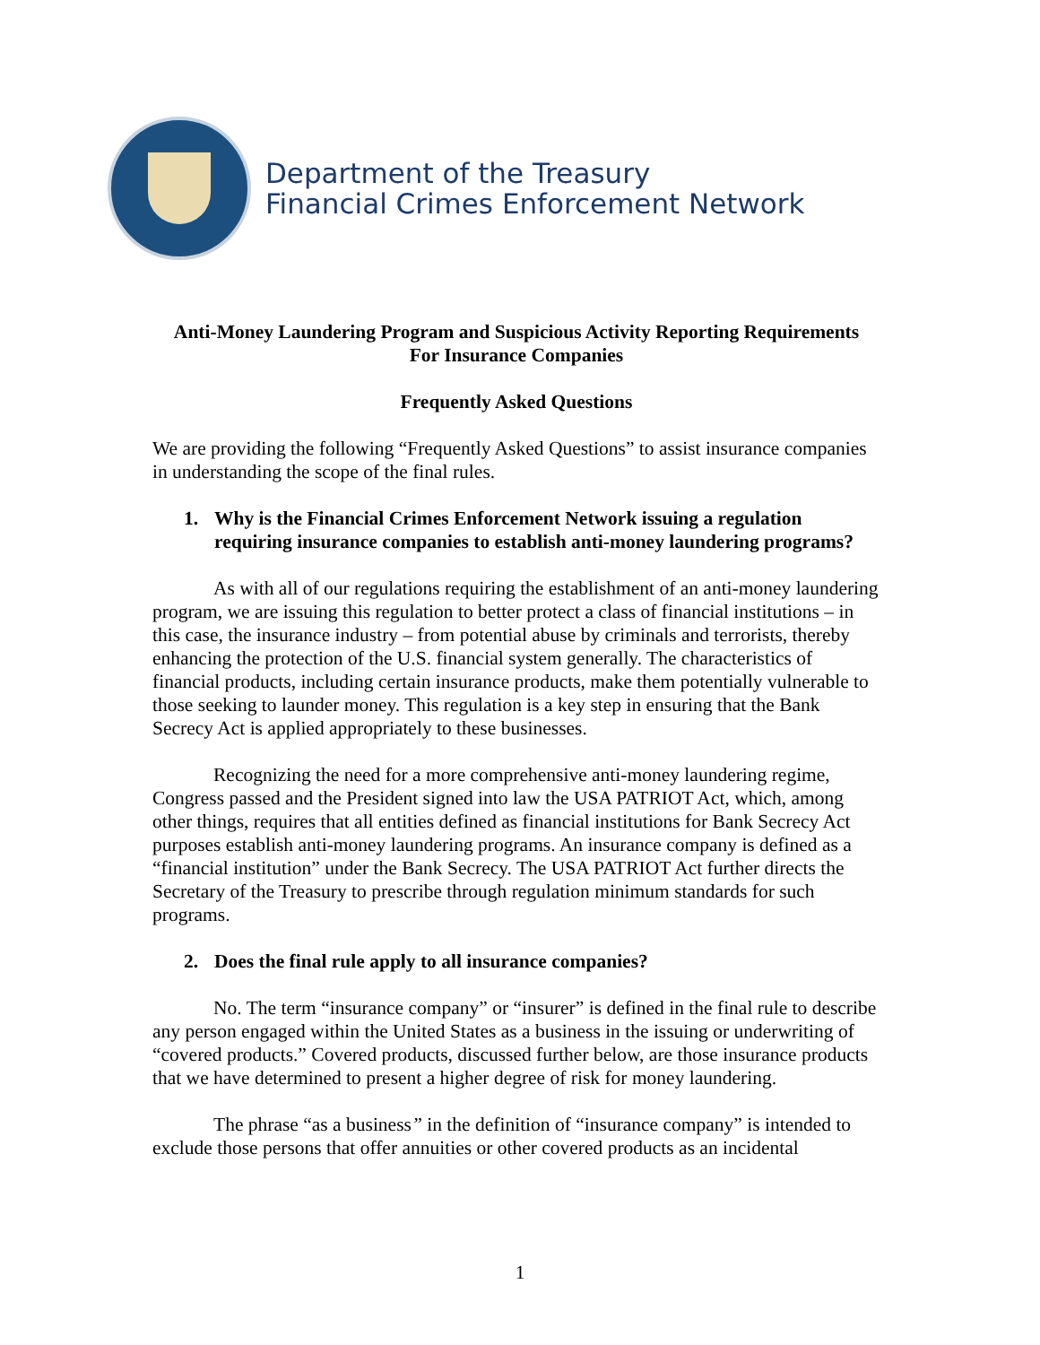Department of the Treasury
Financial Crimes Enforcement Network
Anti-Money Laundering Program and Suspicious Activity Reporting Requirements
For Insurance Companies
Frequently Asked Questions
We are providing the following “Frequently Asked Questions” to assist insurance companies in understanding the scope of the final rules.
1. Why is the Financial Crimes Enforcement Network issuing a regulation requiring insurance companies to establish anti-money laundering programs?
As with all of our regulations requiring the establishment of an anti-money laundering program, we are issuing this regulation to better protect a class of financial institutions – in this case, the insurance industry – from potential abuse by criminals and terrorists, thereby enhancing the protection of the U.S. financial system generally. The characteristics of financial products, including certain insurance products, make them potentially vulnerable to those seeking to launder money. This regulation is a key step in ensuring that the Bank Secrecy Act is applied appropriately to these businesses.
Recognizing the need for a more comprehensive anti-money laundering regime, Congress passed and the President signed into law the USA PATRIOT Act, which, among other things, requires that all entities defined as financial institutions for Bank Secrecy Act purposes establish anti-money laundering programs. An insurance company is defined as a “financial institution” under the Bank Secrecy. The USA PATRIOT Act further directs the Secretary of the Treasury to prescribe through regulation minimum standards for such programs.
2. Does the final rule apply to all insurance companies?
No. The term “insurance company” or “insurer” is defined in the final rule to describe any person engaged within the United States as a business in the issuing or underwriting of “covered products.” Covered products, discussed further below, are those insurance products that we have determined to present a higher degree of risk for money laundering.
The phrase “as a business” in the definition of “insurance company” is intended to exclude those persons that offer annuities or other covered products as an incidental
1